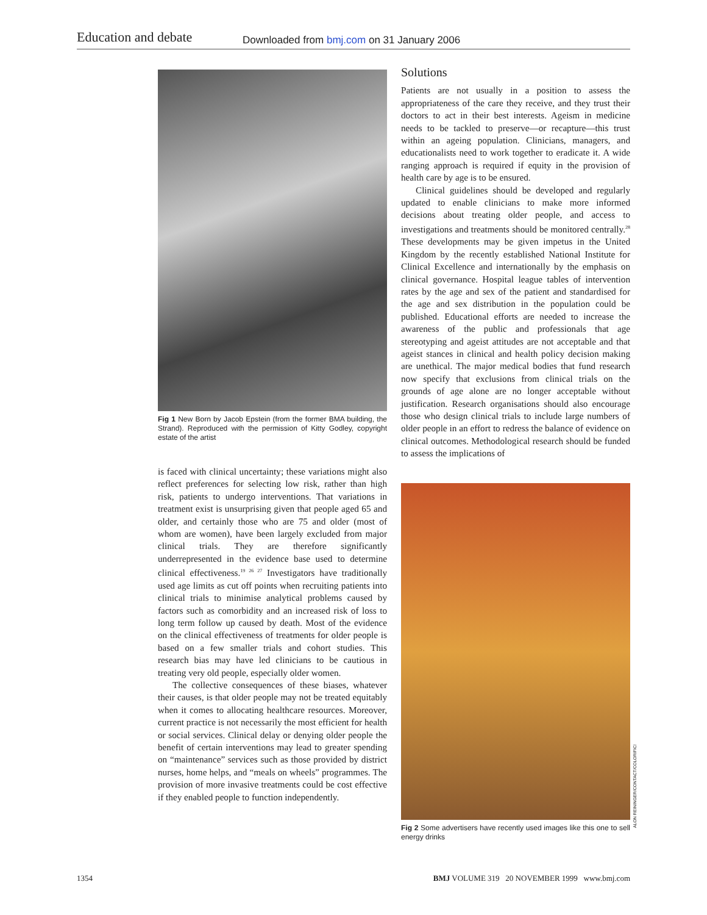Education and debate Downloaded from bmj.com on 31 January 2006
Fig 1 New Born by Jacob Epstein (from the former BMA building, the Strand). Reproduced with the permission of Kitty Godley, copyright estate of the artist
is faced with clinical uncertainty; these variations might also reflect preferences for selecting low risk, rather than high risk, patients to undergo interventions. That variations in treatment exist is unsurprising given that people aged 65 and older, and certainly those who are 75 and older (most of whom are women), have been largely excluded from major clinical trials. They are therefore significantly underrepresented in the evidence base used to determine clinical effectiveness.<sup>19 26 27</sup> Investigators have traditionally used age limits as cut off points when recruiting patients into clinical trials to minimise analytical problems caused by factors such as comorbidity and an increased risk of loss to long term follow up caused by death. Most of the evidence on the clinical effectiveness of treatments for older people is based on a few smaller trials and cohort studies. This research bias may have led clinicians to be cautious in treating very old people, especially older women.
The collective consequences of these biases, whatever their causes, is that older people may not be treated equitably when it comes to allocating healthcare resources. Moreover, current practice is not necessarily the most efficient for health or social services. Clinical delay or denying older people the benefit of certain interventions may lead to greater spending on “maintenance” services such as those provided by district nurses, home helps, and “meals on wheels” programmes. The provision of more invasive treatments could be cost effective if they enabled people to function independently.
Solutions
Patients are not usually in a position to assess the appropriateness of the care they receive, and they trust their doctors to act in their best interests. Ageism in medicine needs to be tackled to preserve—or recapture—this trust within an ageing population. Clinicians, managers, and educationalists need to work together to eradicate it. A wide ranging approach is required if equity in the provision of health care by age is to be ensured.
Clinical guidelines should be developed and regularly updated to enable clinicians to make more informed decisions about treating older people, and access to investigations and treatments should be monitored centrally.<sup>28</sup> These developments may be given impetus in the United Kingdom by the recently established National Institute for Clinical Excellence and internationally by the emphasis on clinical governance. Hospital league tables of intervention rates by the age and sex of the patient and standardised for the age and sex distribution in the population could be published. Educational efforts are needed to increase the awareness of the public and professionals that age stereotyping and ageist attitudes are not acceptable and that ageist stances in clinical and health policy decision making are unethical. The major medical bodies that fund research now specify that exclusions from clinical trials on the grounds of age alone are no longer acceptable without justification. Research organisations should also encourage those who design clinical trials to include large numbers of older people in an effort to redress the balance of evidence on clinical outcomes. Methodological research should be funded to assess the implications of
Fig 2 Some advertisers have recently used images like this one to sell energy drinks
ALON REININGER/CONTACT/COLORIFIC!
1354
BMJ VOLUME 319 20 NOVEMBER 1999 www.bmj.com